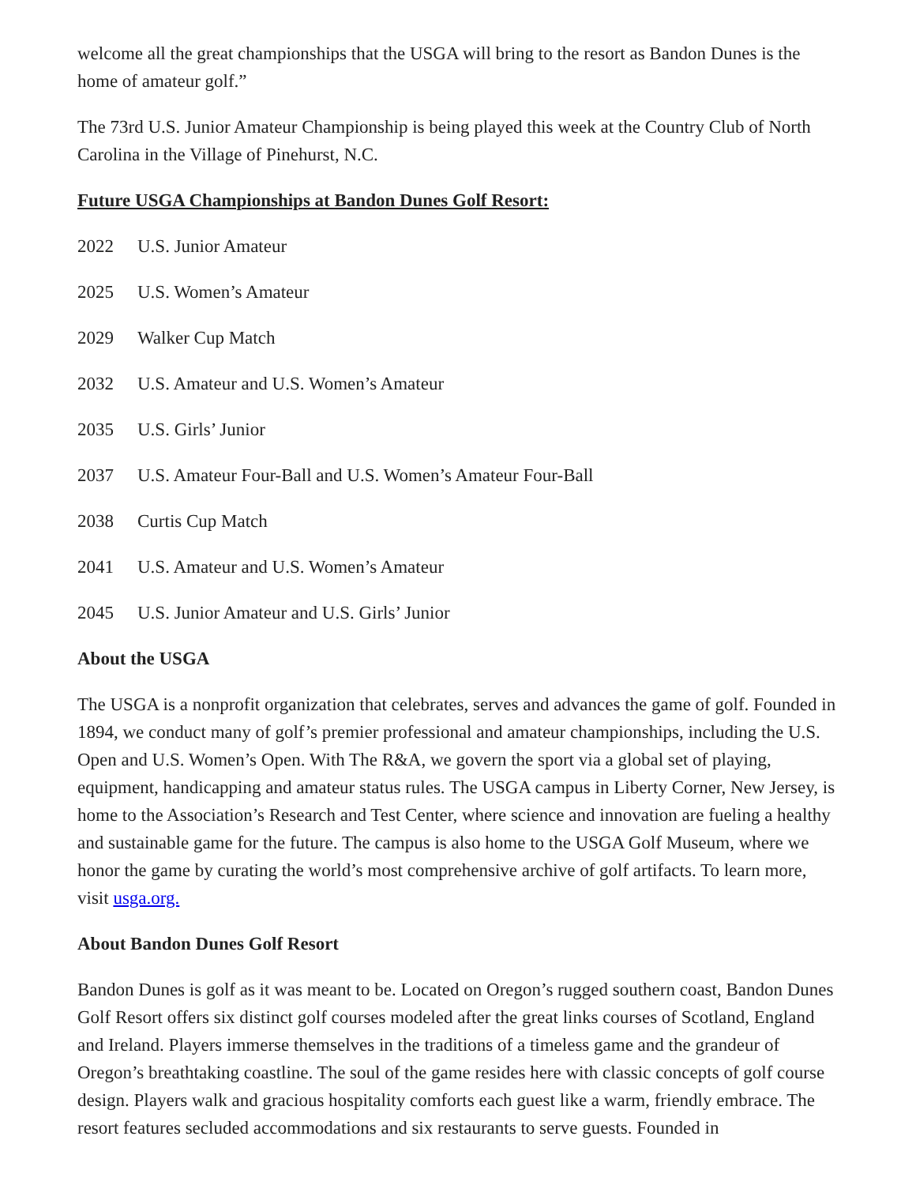welcome all the great championships that the USGA will bring to the resort as Bandon Dunes is the home of amateur golf.”
The 73rd U.S. Junior Amateur Championship is being played this week at the Country Club of North Carolina in the Village of Pinehurst, N.C.
Future USGA Championships at Bandon Dunes Golf Resort:
2022 U.S. Junior Amateur
2025 U.S. Women’s Amateur
2029 Walker Cup Match
2032 U.S. Amateur and U.S. Women’s Amateur
2035 U.S. Girls’ Junior
2037 U.S. Amateur Four-Ball and U.S. Women’s Amateur Four-Ball
2038 Curtis Cup Match
2041 U.S. Amateur and U.S. Women’s Amateur
2045 U.S. Junior Amateur and U.S. Girls’ Junior
About the USGA
The USGA is a nonprofit organization that celebrates, serves and advances the game of golf. Founded in 1894, we conduct many of golf’s premier professional and amateur championships, including the U.S. Open and U.S. Women’s Open. With The R&A, we govern the sport via a global set of playing, equipment, handicapping and amateur status rules. The USGA campus in Liberty Corner, New Jersey, is home to the Association’s Research and Test Center, where science and innovation are fueling a healthy and sustainable game for the future. The campus is also home to the USGA Golf Museum, where we honor the game by curating the world’s most comprehensive archive of golf artifacts. To learn more, visit usga.org.
About Bandon Dunes Golf Resort
Bandon Dunes is golf as it was meant to be. Located on Oregon’s rugged southern coast, Bandon Dunes Golf Resort offers six distinct golf courses modeled after the great links courses of Scotland, England and Ireland. Players immerse themselves in the traditions of a timeless game and the grandeur of Oregon’s breathtaking coastline. The soul of the game resides here with classic concepts of golf course design. Players walk and gracious hospitality comforts each guest like a warm, friendly embrace. The resort features secluded accommodations and six restaurants to serve guests. Founded in